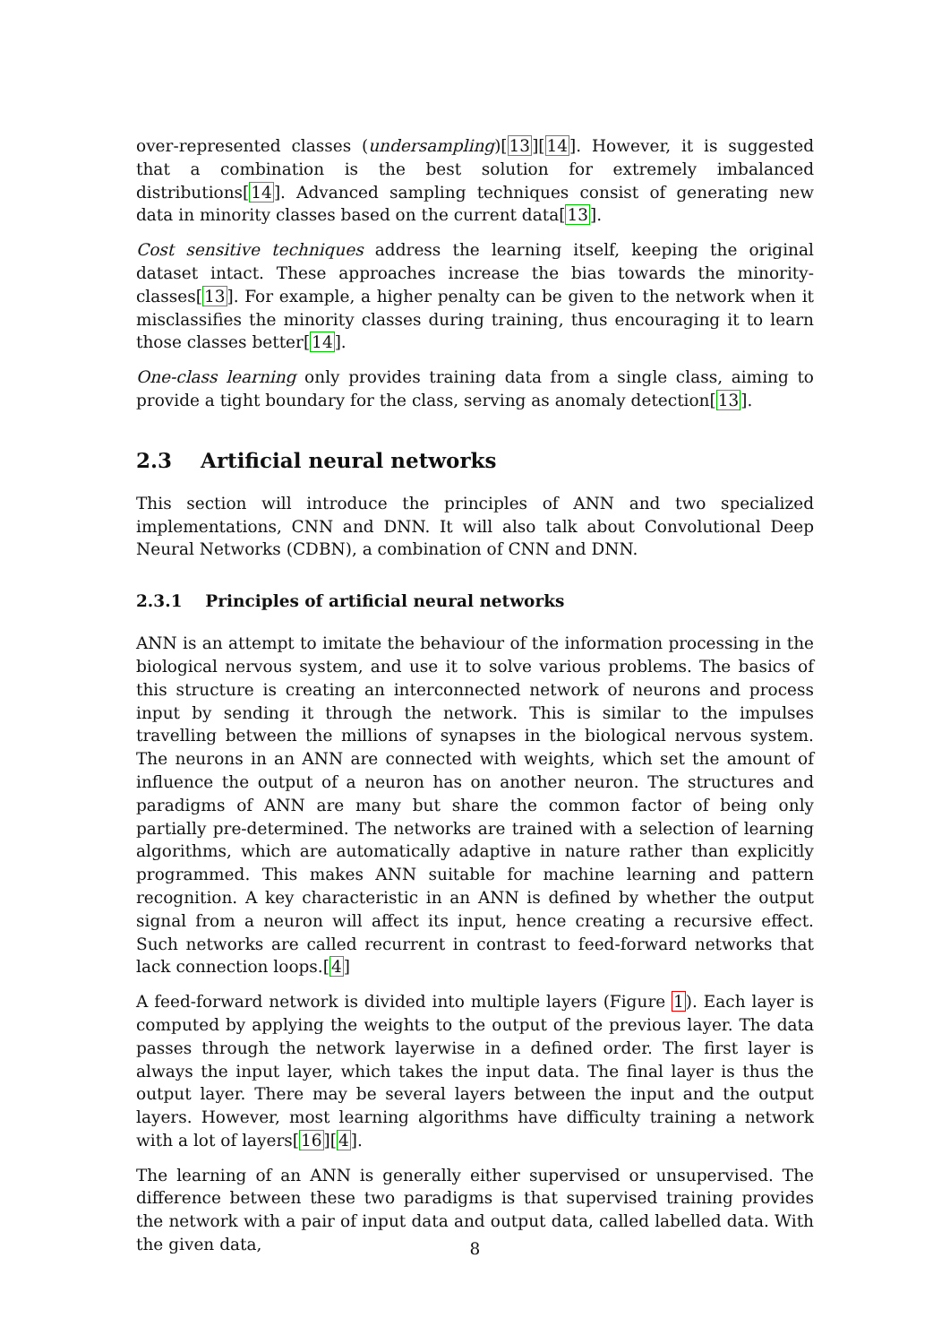over-represented classes (undersampling)[13][14]. However, it is suggested that a combination is the best solution for extremely imbalanced distributions[14]. Advanced sampling techniques consist of generating new data in minority classes based on the current data[13].
Cost sensitive techniques address the learning itself, keeping the original dataset intact. These approaches increase the bias towards the minority-classes[13]. For example, a higher penalty can be given to the network when it misclassifies the minority classes during training, thus encouraging it to learn those classes better[14].
One-class learning only provides training data from a single class, aiming to provide a tight boundary for the class, serving as anomaly detection[13].
2.3 Artificial neural networks
This section will introduce the principles of ANN and two specialized implementations, CNN and DNN. It will also talk about Convolutional Deep Neural Networks (CDBN), a combination of CNN and DNN.
2.3.1 Principles of artificial neural networks
ANN is an attempt to imitate the behaviour of the information processing in the biological nervous system, and use it to solve various problems. The basics of this structure is creating an interconnected network of neurons and process input by sending it through the network. This is similar to the impulses travelling between the millions of synapses in the biological nervous system. The neurons in an ANN are connected with weights, which set the amount of influence the output of a neuron has on another neuron. The structures and paradigms of ANN are many but share the common factor of being only partially pre-determined. The networks are trained with a selection of learning algorithms, which are automatically adaptive in nature rather than explicitly programmed. This makes ANN suitable for machine learning and pattern recognition. A key characteristic in an ANN is defined by whether the output signal from a neuron will affect its input, hence creating a recursive effect. Such networks are called recurrent in contrast to feed-forward networks that lack connection loops.[4]
A feed-forward network is divided into multiple layers (Figure 1). Each layer is computed by applying the weights to the output of the previous layer. The data passes through the network layerwise in a defined order. The first layer is always the input layer, which takes the input data. The final layer is thus the output layer. There may be several layers between the input and the output layers. However, most learning algorithms have difficulty training a network with a lot of layers[16][4].
The learning of an ANN is generally either supervised or unsupervised. The difference between these two paradigms is that supervised training provides the network with a pair of input data and output data, called labelled data. With the given data,
8